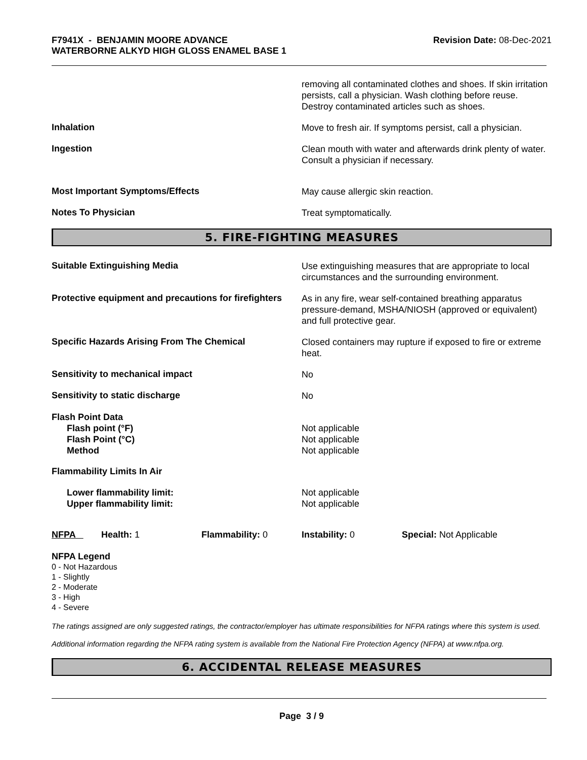F7941X - BENJAMIN MOORE ADVANCE
WATERBORNE ALKYD HIGH GLOSS ENAMEL BASE 1
Revision Date: 08-Dec-2021
removing all contaminated clothes and shoes. If skin irritation persists, call a physician. Wash clothing before reuse. Destroy contaminated articles such as shoes.
Inhalation
Move to fresh air. If symptoms persist, call a physician.
Ingestion
Clean mouth with water and afterwards drink plenty of water. Consult a physician if necessary.
Most Important Symptoms/Effects
May cause allergic skin reaction.
Notes To Physician
Treat symptomatically.
5. FIRE-FIGHTING MEASURES
Suitable Extinguishing Media
Use extinguishing measures that are appropriate to local circumstances and the surrounding environment.
Protective equipment and precautions for firefighters
As in any fire, wear self-contained breathing apparatus pressure-demand, MSHA/NIOSH (approved or equivalent) and full protective gear.
Specific Hazards Arising From The Chemical
Closed containers may rupture if exposed to fire or extreme heat.
Sensitivity to mechanical impact
No
Sensitivity to static discharge
No
Flash Point Data
Flash point (°F)
Flash Point (°C)
Method
Not applicable
Not applicable
Not applicable
Flammability Limits In Air
Lower flammability limit:
Upper flammability limit:
Not applicable
Not applicable
NFPA Health: 1 Flammability: 0 Instability: 0 Special: Not Applicable
NFPA Legend
0 - Not Hazardous
1 - Slightly
2 - Moderate
3 - High
4 - Severe
The ratings assigned are only suggested ratings, the contractor/employer has ultimate responsibilities for NFPA ratings where this system is used.
Additional information regarding the NFPA rating system is available from the National Fire Protection Agency (NFPA) at www.nfpa.org.
6. ACCIDENTAL RELEASE MEASURES
Page 3 / 9